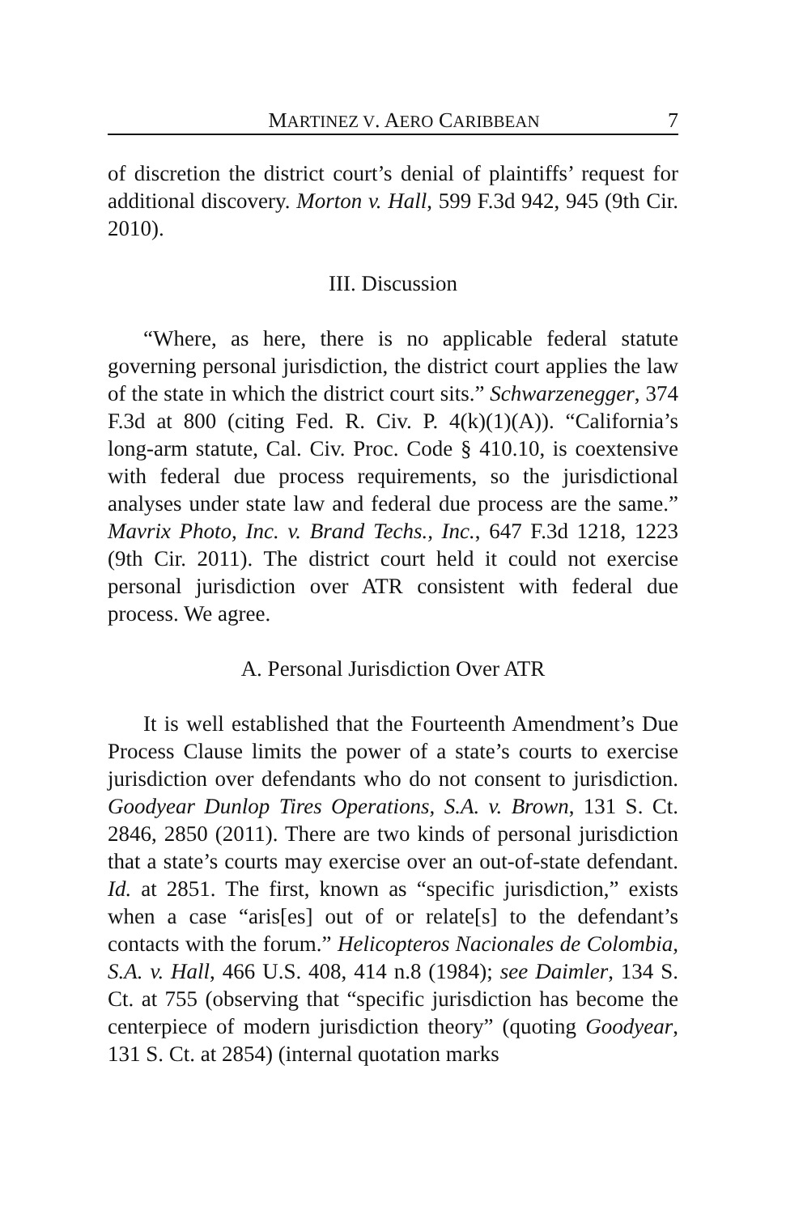MARTINEZ V. AERO CARIBBEAN 7
of discretion the district court’s denial of plaintiffs’ request for additional discovery. Morton v. Hall, 599 F.3d 942, 945 (9th Cir. 2010).
III. Discussion
“Where, as here, there is no applicable federal statute governing personal jurisdiction, the district court applies the law of the state in which the district court sits.” Schwarzenegger, 374 F.3d at 800 (citing Fed. R. Civ. P. 4(k)(1)(A)). “California’s long-arm statute, Cal. Civ. Proc. Code § 410.10, is coextensive with federal due process requirements, so the jurisdictional analyses under state law and federal due process are the same.” Mavrix Photo, Inc. v. Brand Techs., Inc., 647 F.3d 1218, 1223 (9th Cir. 2011). The district court held it could not exercise personal jurisdiction over ATR consistent with federal due process. We agree.
A. Personal Jurisdiction Over ATR
It is well established that the Fourteenth Amendment’s Due Process Clause limits the power of a state’s courts to exercise jurisdiction over defendants who do not consent to jurisdiction. Goodyear Dunlop Tires Operations, S.A. v. Brown, 131 S. Ct. 2846, 2850 (2011). There are two kinds of personal jurisdiction that a state’s courts may exercise over an out-of-state defendant. Id. at 2851. The first, known as “specific jurisdiction,” exists when a case “aris[es] out of or relate[s] to the defendant’s contacts with the forum.” Helicopteros Nacionales de Colombia, S.A. v. Hall, 466 U.S. 408, 414 n.8 (1984); see Daimler, 134 S. Ct. at 755 (observing that “specific jurisdiction has become the centerpiece of modern jurisdiction theory” (quoting Goodyear, 131 S. Ct. at 2854) (internal quotation marks